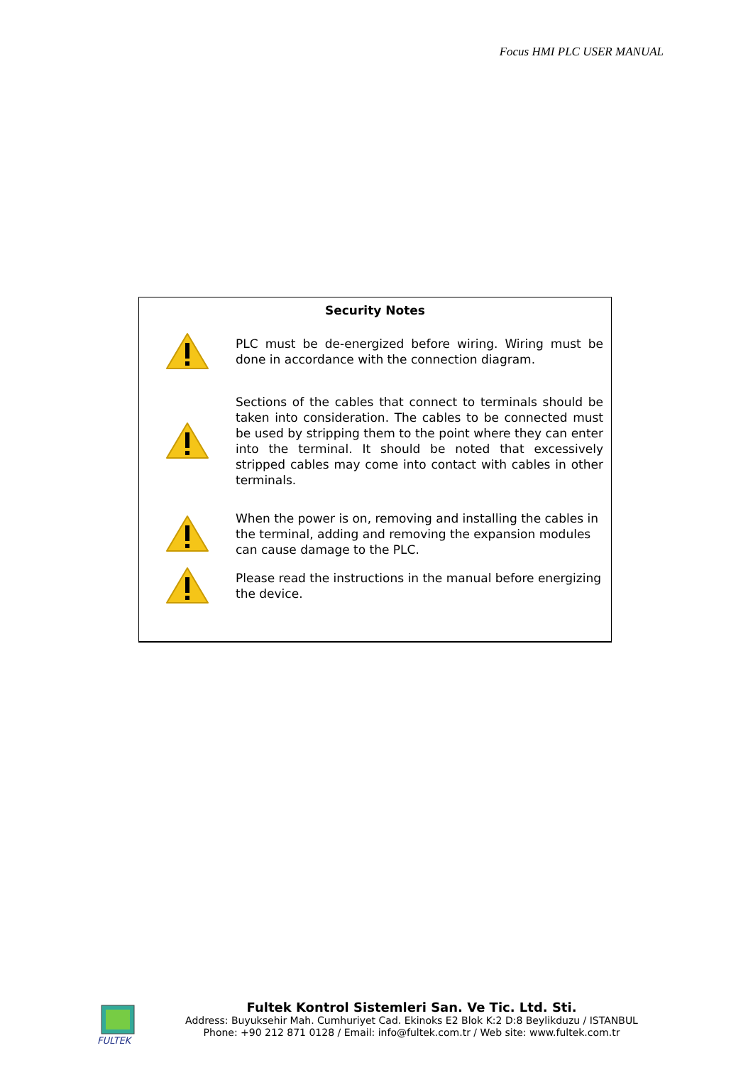Focus HMI PLC USER MANUAL
Security Notes
PLC must be de-energized before wiring. Wiring must be done in accordance with the connection diagram.
Sections of the cables that connect to terminals should be taken into consideration. The cables to be connected must be used by stripping them to the point where they can enter into the terminal. It should be noted that excessively stripped cables may come into contact with cables in other terminals.
When the power is on, removing and installing the cables in the terminal, adding and removing the expansion modules can cause damage to the PLC.
Please read the instructions in the manual before energizing the device.
FULTEK
Fultek Kontrol Sistemleri San. Ve Tic. Ltd. Sti.
Address: Buyuksehir Mah. Cumhuriyet Cad. Ekinoks E2 Blok K:2 D:8 Beylikduzu / ISTANBUL
Phone: +90 212 871 0128 / Email: info@fultek.com.tr / Web site: www.fultek.com.tr